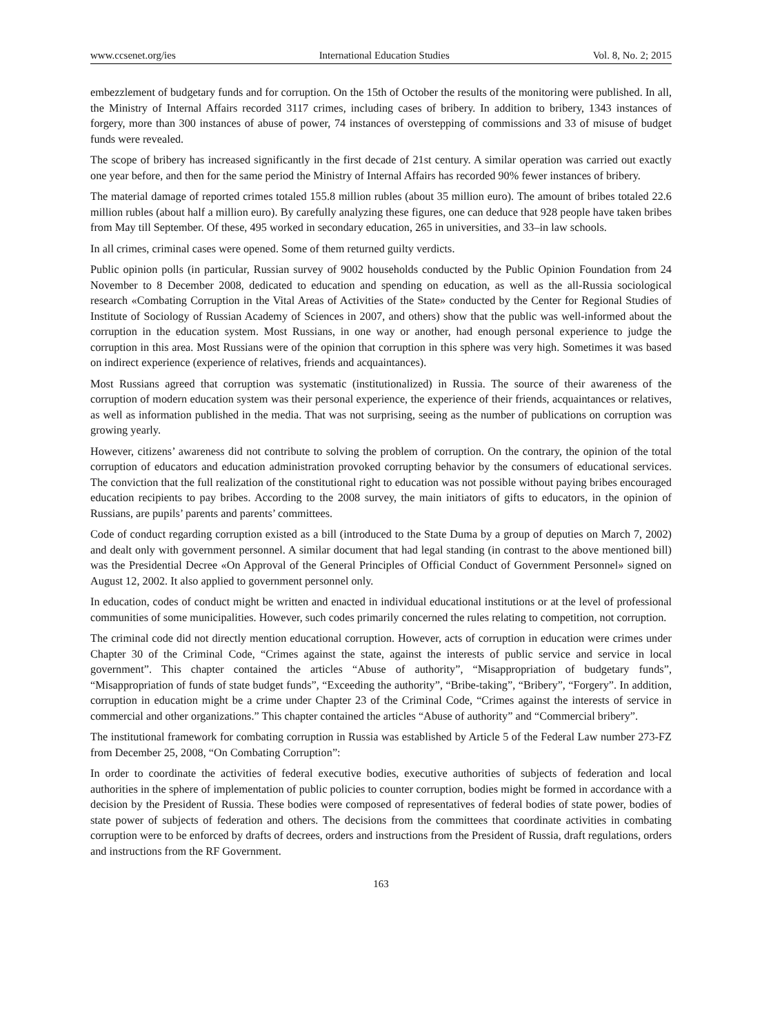www.ccsenet.org/ies International Education Studies Vol. 8, No. 2; 2015
embezzlement of budgetary funds and for corruption. On the 15th of October the results of the monitoring were published. In all, the Ministry of Internal Affairs recorded 3117 crimes, including cases of bribery. In addition to bribery, 1343 instances of forgery, more than 300 instances of abuse of power, 74 instances of overstepping of commissions and 33 of misuse of budget funds were revealed.
The scope of bribery has increased significantly in the first decade of 21st century. A similar operation was carried out exactly one year before, and then for the same period the Ministry of Internal Affairs has recorded 90% fewer instances of bribery.
The material damage of reported crimes totaled 155.8 million rubles (about 35 million euro). The amount of bribes totaled 22.6 million rubles (about half a million euro). By carefully analyzing these figures, one can deduce that 928 people have taken bribes from May till September. Of these, 495 worked in secondary education, 265 in universities, and 33–in law schools.
In all crimes, criminal cases were opened. Some of them returned guilty verdicts.
Public opinion polls (in particular, Russian survey of 9002 households conducted by the Public Opinion Foundation from 24 November to 8 December 2008, dedicated to education and spending on education, as well as the all-Russia sociological research «Combating Corruption in the Vital Areas of Activities of the State» conducted by the Center for Regional Studies of Institute of Sociology of Russian Academy of Sciences in 2007, and others) show that the public was well-informed about the corruption in the education system. Most Russians, in one way or another, had enough personal experience to judge the corruption in this area. Most Russians were of the opinion that corruption in this sphere was very high. Sometimes it was based on indirect experience (experience of relatives, friends and acquaintances).
Most Russians agreed that corruption was systematic (institutionalized) in Russia. The source of their awareness of the corruption of modern education system was their personal experience, the experience of their friends, acquaintances or relatives, as well as information published in the media. That was not surprising, seeing as the number of publications on corruption was growing yearly.
However, citizens’ awareness did not contribute to solving the problem of corruption. On the contrary, the opinion of the total corruption of educators and education administration provoked corrupting behavior by the consumers of educational services. The conviction that the full realization of the constitutional right to education was not possible without paying bribes encouraged education recipients to pay bribes. According to the 2008 survey, the main initiators of gifts to educators, in the opinion of Russians, are pupils’ parents and parents’ committees.
Code of conduct regarding corruption existed as a bill (introduced to the State Duma by a group of deputies on March 7, 2002) and dealt only with government personnel. A similar document that had legal standing (in contrast to the above mentioned bill) was the Presidential Decree «On Approval of the General Principles of Official Conduct of Government Personnel» signed on August 12, 2002. It also applied to government personnel only.
In education, codes of conduct might be written and enacted in individual educational institutions or at the level of professional communities of some municipalities. However, such codes primarily concerned the rules relating to competition, not corruption.
The criminal code did not directly mention educational corruption. However, acts of corruption in education were crimes under Chapter 30 of the Criminal Code, “Crimes against the state, against the interests of public service and service in local government”. This chapter contained the articles “Abuse of authority”, “Misappropriation of budgetary funds”, “Misappropriation of funds of state budget funds”, “Exceeding the authority”, “Bribe-taking”, “Bribery”, “Forgery”. In addition, corruption in education might be a crime under Chapter 23 of the Criminal Code, “Crimes against the interests of service in commercial and other organizations.” This chapter contained the articles “Abuse of authority” and “Commercial bribery”.
The institutional framework for combating corruption in Russia was established by Article 5 of the Federal Law number 273-FZ from December 25, 2008, “On Combating Corruption”:
In order to coordinate the activities of federal executive bodies, executive authorities of subjects of federation and local authorities in the sphere of implementation of public policies to counter corruption, bodies might be formed in accordance with a decision by the President of Russia. These bodies were composed of representatives of federal bodies of state power, bodies of state power of subjects of federation and others. The decisions from the committees that coordinate activities in combating corruption were to be enforced by drafts of decrees, orders and instructions from the President of Russia, draft regulations, orders and instructions from the RF Government.
163